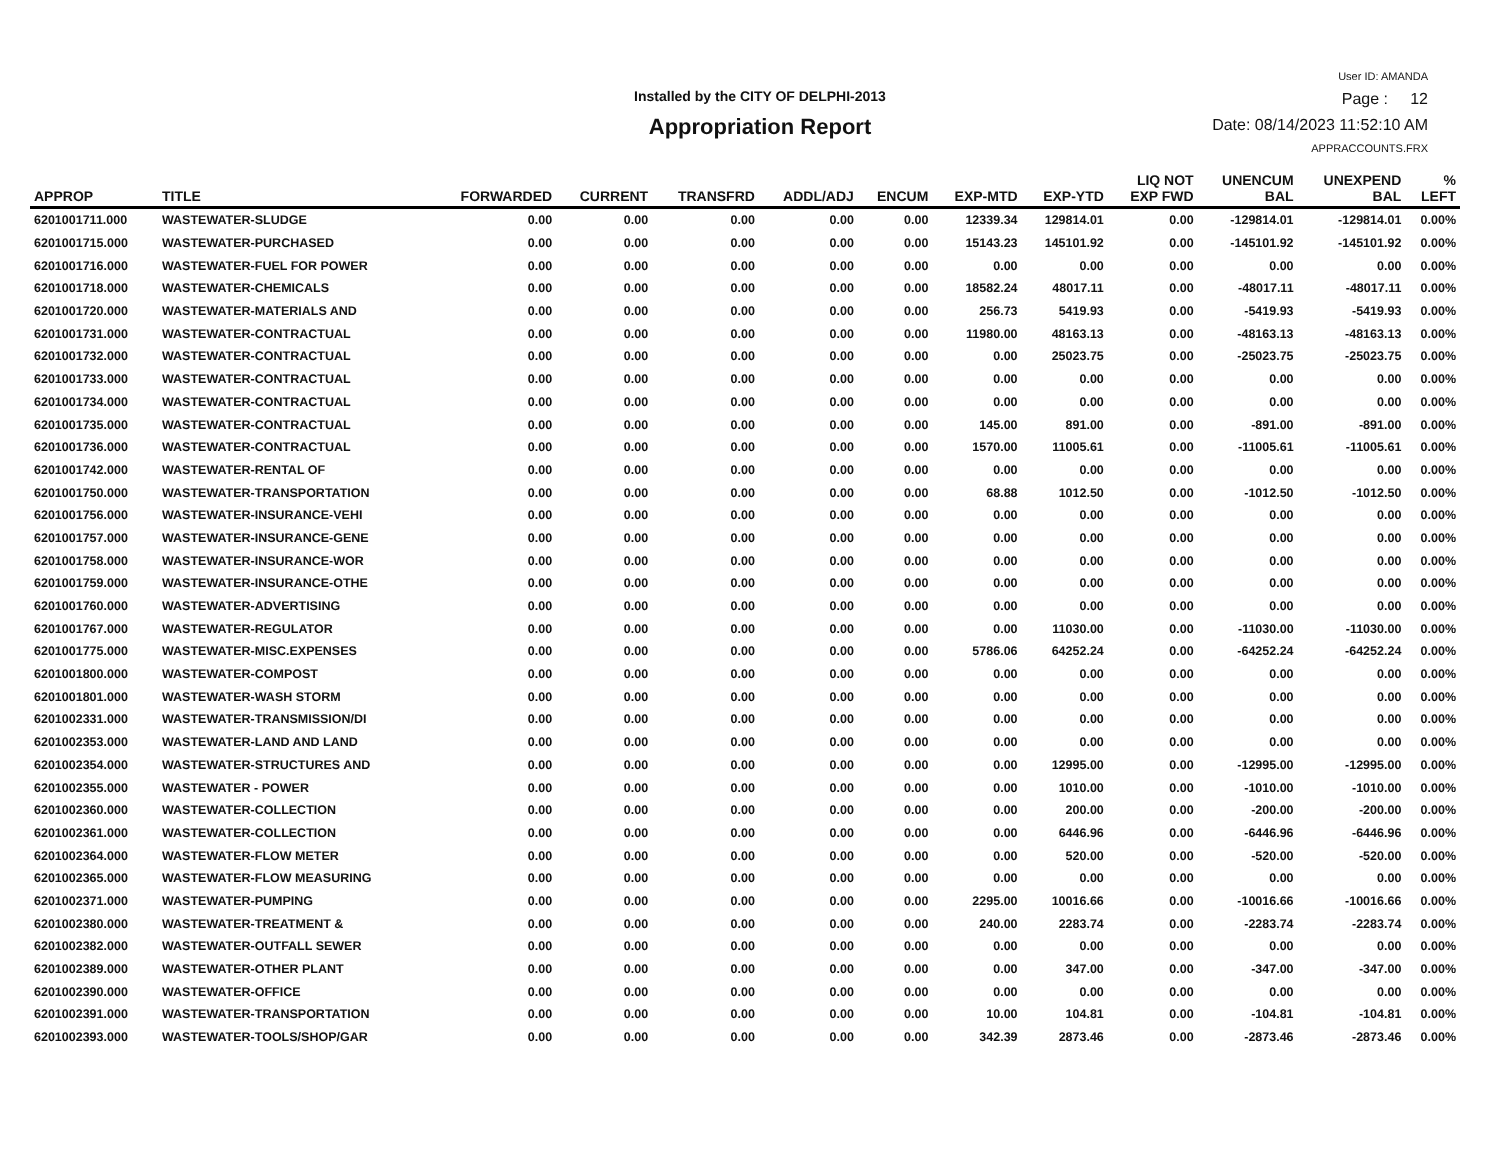Installed by the CITY OF DELPHI-2013
Appropriation Report
User ID: AMANDA
Page : 12
Date: 08/14/2023 11:52:10 AM
APPRACCOUNTS.FRX
| APPROP | TITLE | FORWARDED | CURRENT | TRANSFRD | ADDL/ADJ | ENCUM | EXP-MTD | EXP-YTD | LIQ NOT EXP FWD | UNENCUM BAL | UNEXPEND BAL | % LEFT |
| --- | --- | --- | --- | --- | --- | --- | --- | --- | --- | --- | --- | --- |
| 6201001711.000 | WASTEWATER-SLUDGE | 0.00 | 0.00 | 0.00 | 0.00 | 0.00 | 12339.34 | 129814.01 | 0.00 | -129814.01 | -129814.01 | 0.00% |
| 6201001715.000 | WASTEWATER-PURCHASED | 0.00 | 0.00 | 0.00 | 0.00 | 0.00 | 15143.23 | 145101.92 | 0.00 | -145101.92 | -145101.92 | 0.00% |
| 6201001716.000 | WASTEWATER-FUEL FOR POWER | 0.00 | 0.00 | 0.00 | 0.00 | 0.00 | 0.00 | 0.00 | 0.00 | 0.00 | 0.00 | 0.00% |
| 6201001718.000 | WASTEWATER-CHEMICALS | 0.00 | 0.00 | 0.00 | 0.00 | 0.00 | 18582.24 | 48017.11 | 0.00 | -48017.11 | -48017.11 | 0.00% |
| 6201001720.000 | WASTEWATER-MATERIALS AND | 0.00 | 0.00 | 0.00 | 0.00 | 0.00 | 256.73 | 5419.93 | 0.00 | -5419.93 | -5419.93 | 0.00% |
| 6201001731.000 | WASTEWATER-CONTRACTUAL | 0.00 | 0.00 | 0.00 | 0.00 | 0.00 | 11980.00 | 48163.13 | 0.00 | -48163.13 | -48163.13 | 0.00% |
| 6201001732.000 | WASTEWATER-CONTRACTUAL | 0.00 | 0.00 | 0.00 | 0.00 | 0.00 | 0.00 | 25023.75 | 0.00 | -25023.75 | -25023.75 | 0.00% |
| 6201001733.000 | WASTEWATER-CONTRACTUAL | 0.00 | 0.00 | 0.00 | 0.00 | 0.00 | 0.00 | 0.00 | 0.00 | 0.00 | 0.00 | 0.00% |
| 6201001734.000 | WASTEWATER-CONTRACTUAL | 0.00 | 0.00 | 0.00 | 0.00 | 0.00 | 0.00 | 0.00 | 0.00 | 0.00 | 0.00 | 0.00% |
| 6201001735.000 | WASTEWATER-CONTRACTUAL | 0.00 | 0.00 | 0.00 | 0.00 | 0.00 | 145.00 | 891.00 | 0.00 | -891.00 | -891.00 | 0.00% |
| 6201001736.000 | WASTEWATER-CONTRACTUAL | 0.00 | 0.00 | 0.00 | 0.00 | 0.00 | 1570.00 | 11005.61 | 0.00 | -11005.61 | -11005.61 | 0.00% |
| 6201001742.000 | WASTEWATER-RENTAL OF | 0.00 | 0.00 | 0.00 | 0.00 | 0.00 | 0.00 | 0.00 | 0.00 | 0.00 | 0.00 | 0.00% |
| 6201001750.000 | WASTEWATER-TRANSPORTATION | 0.00 | 0.00 | 0.00 | 0.00 | 0.00 | 68.88 | 1012.50 | 0.00 | -1012.50 | -1012.50 | 0.00% |
| 6201001756.000 | WASTEWATER-INSURANCE-VEHI | 0.00 | 0.00 | 0.00 | 0.00 | 0.00 | 0.00 | 0.00 | 0.00 | 0.00 | 0.00 | 0.00% |
| 6201001757.000 | WASTEWATER-INSURANCE-GENE | 0.00 | 0.00 | 0.00 | 0.00 | 0.00 | 0.00 | 0.00 | 0.00 | 0.00 | 0.00 | 0.00% |
| 6201001758.000 | WASTEWATER-INSURANCE-WOR | 0.00 | 0.00 | 0.00 | 0.00 | 0.00 | 0.00 | 0.00 | 0.00 | 0.00 | 0.00 | 0.00% |
| 6201001759.000 | WASTEWATER-INSURANCE-OTHE | 0.00 | 0.00 | 0.00 | 0.00 | 0.00 | 0.00 | 0.00 | 0.00 | 0.00 | 0.00 | 0.00% |
| 6201001760.000 | WASTEWATER-ADVERTISING | 0.00 | 0.00 | 0.00 | 0.00 | 0.00 | 0.00 | 0.00 | 0.00 | 0.00 | 0.00 | 0.00% |
| 6201001767.000 | WASTEWATER-REGULATOR | 0.00 | 0.00 | 0.00 | 0.00 | 0.00 | 0.00 | 11030.00 | 0.00 | -11030.00 | -11030.00 | 0.00% |
| 6201001775.000 | WASTEWATER-MISC.EXPENSES | 0.00 | 0.00 | 0.00 | 0.00 | 0.00 | 5786.06 | 64252.24 | 0.00 | -64252.24 | -64252.24 | 0.00% |
| 6201001800.000 | WASTEWATER-COMPOST | 0.00 | 0.00 | 0.00 | 0.00 | 0.00 | 0.00 | 0.00 | 0.00 | 0.00 | 0.00 | 0.00% |
| 6201001801.000 | WASTEWATER-WASH STORM | 0.00 | 0.00 | 0.00 | 0.00 | 0.00 | 0.00 | 0.00 | 0.00 | 0.00 | 0.00 | 0.00% |
| 6201002331.000 | WASTEWATER-TRANSMISSION/DI | 0.00 | 0.00 | 0.00 | 0.00 | 0.00 | 0.00 | 0.00 | 0.00 | 0.00 | 0.00 | 0.00% |
| 6201002353.000 | WASTEWATER-LAND AND LAND | 0.00 | 0.00 | 0.00 | 0.00 | 0.00 | 0.00 | 0.00 | 0.00 | 0.00 | 0.00 | 0.00% |
| 6201002354.000 | WASTEWATER-STRUCTURES AND | 0.00 | 0.00 | 0.00 | 0.00 | 0.00 | 0.00 | 12995.00 | 0.00 | -12995.00 | -12995.00 | 0.00% |
| 6201002355.000 | WASTEWATER - POWER | 0.00 | 0.00 | 0.00 | 0.00 | 0.00 | 0.00 | 1010.00 | 0.00 | -1010.00 | -1010.00 | 0.00% |
| 6201002360.000 | WASTEWATER-COLLECTION | 0.00 | 0.00 | 0.00 | 0.00 | 0.00 | 0.00 | 200.00 | 0.00 | -200.00 | -200.00 | 0.00% |
| 6201002361.000 | WASTEWATER-COLLECTION | 0.00 | 0.00 | 0.00 | 0.00 | 0.00 | 0.00 | 6446.96 | 0.00 | -6446.96 | -6446.96 | 0.00% |
| 6201002364.000 | WASTEWATER-FLOW METER | 0.00 | 0.00 | 0.00 | 0.00 | 0.00 | 0.00 | 520.00 | 0.00 | -520.00 | -520.00 | 0.00% |
| 6201002365.000 | WASTEWATER-FLOW MEASURING | 0.00 | 0.00 | 0.00 | 0.00 | 0.00 | 0.00 | 0.00 | 0.00 | 0.00 | 0.00 | 0.00% |
| 6201002371.000 | WASTEWATER-PUMPING | 0.00 | 0.00 | 0.00 | 0.00 | 0.00 | 2295.00 | 10016.66 | 0.00 | -10016.66 | -10016.66 | 0.00% |
| 6201002380.000 | WASTEWATER-TREATMENT & | 0.00 | 0.00 | 0.00 | 0.00 | 0.00 | 240.00 | 2283.74 | 0.00 | -2283.74 | -2283.74 | 0.00% |
| 6201002382.000 | WASTEWATER-OUTFALL SEWER | 0.00 | 0.00 | 0.00 | 0.00 | 0.00 | 0.00 | 0.00 | 0.00 | 0.00 | 0.00 | 0.00% |
| 6201002389.000 | WASTEWATER-OTHER PLANT | 0.00 | 0.00 | 0.00 | 0.00 | 0.00 | 0.00 | 347.00 | 0.00 | -347.00 | -347.00 | 0.00% |
| 6201002390.000 | WASTEWATER-OFFICE | 0.00 | 0.00 | 0.00 | 0.00 | 0.00 | 0.00 | 0.00 | 0.00 | 0.00 | 0.00 | 0.00% |
| 6201002391.000 | WASTEWATER-TRANSPORTATION | 0.00 | 0.00 | 0.00 | 0.00 | 0.00 | 10.00 | 104.81 | 0.00 | -104.81 | -104.81 | 0.00% |
| 6201002393.000 | WASTEWATER-TOOLS/SHOP/GAR | 0.00 | 0.00 | 0.00 | 0.00 | 0.00 | 342.39 | 2873.46 | 0.00 | -2873.46 | -2873.46 | 0.00% |